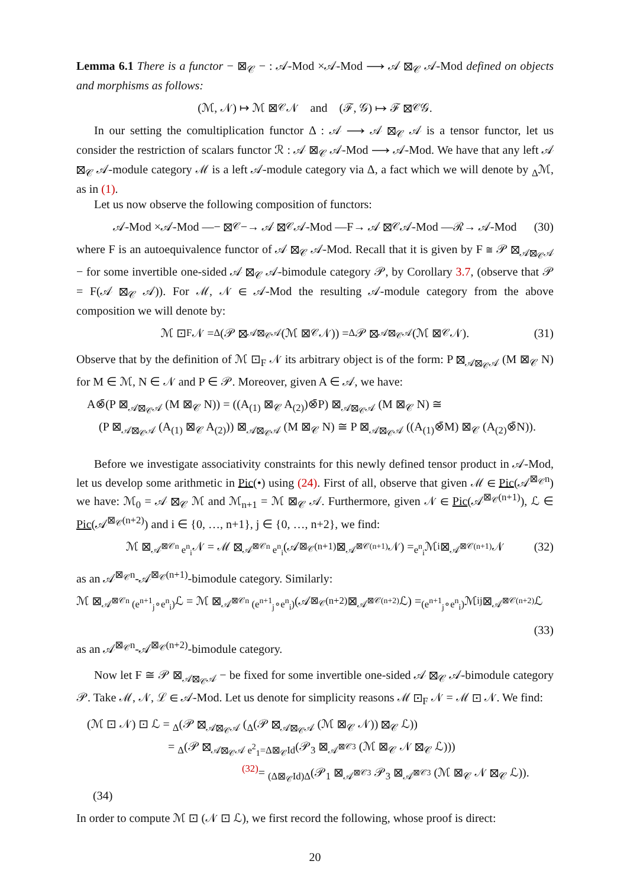Lemma 6.1 There is a functor − ⊠<sub>𝒞</sub> − : 𝒜-Mod ×𝒜-Mod ⟶ 𝒜 ⊠<sub>𝒞</sub> 𝒜-Mod defined on objects and morphisms as follows:
(ℳ, 𝒩) ↦ ℳ ⊠<sub>𝒞</sub> 𝒩 and (ℱ, 𝒢) ↦ ℱ ⊠<sub>𝒞</sub> 𝒢.
In our setting the comultiplication functor Δ : 𝒜 ⟶ 𝒜 ⊠<sub>𝒞</sub> 𝒜 is a tensor functor, let us consider the restriction of scalars functor ℛ : 𝒜 ⊠<sub>𝒞</sub> 𝒜-Mod ⟶ 𝒜-Mod. We have that any left 𝒜 ⊠<sub>𝒞</sub> 𝒜-module category ℳ is a left 𝒜-module category via Δ, a fact which we will denote by <sub>Δ</sub>ℳ, as in (1).
Let us now observe the following composition of functors:
𝒜-Mod ×𝒜-Mod —− ⊠<sub>𝒞</sub> −→ 𝒜 ⊠<sub>𝒞</sub> 𝒜-Mod —F→ 𝒜 ⊠<sub>𝒞</sub> 𝒜-Mod —ℛ→ 𝒜-Mod (30)
where F is an autoequivalence functor of 𝒜 ⊠<sub>𝒞</sub> 𝒜-Mod. Recall that it is given by F ≅ 𝒫 ⊠<sub>𝒜⊠<sub>𝒞</sub>𝒜</sub> − for some invertible one-sided 𝒜 ⊠<sub>𝒞</sub> 𝒜-bimodule category 𝒫, by Corollary 3.7, (observe that 𝒫 = F(𝒜 ⊠<sub>𝒞</sub> 𝒜)). For ℳ, 𝒩 ∈ 𝒜-Mod the resulting 𝒜-module category from the above composition we will denote by:
ℳ ⊡<sub>F</sub> 𝒩 = <sub>Δ</sub>(𝒫 ⊠<sub>𝒜⊠<sub>𝒞</sub>𝒜</sub> (ℳ ⊠<sub>𝒞</sub> 𝒩)) = <sub>Δ</sub>𝒫 ⊠<sub>𝒜⊠<sub>𝒞</sub>𝒜</sub> (ℳ ⊠<sub>𝒞</sub> 𝒩). (31)
Observe that by the definition of ℳ ⊡<sub>F</sub> 𝒩 its arbitrary object is of the form: P ⊠<sub>𝒜⊠<sub>𝒞</sub>𝒜</sub> (M ⊠<sub>𝒞</sub> N) for M ∈ ℳ, N ∈ 𝒩 and P ∈ 𝒫. Moreover, given A ∈ 𝒜, we have:
A⊗̄(P ⊠<sub>𝒜⊠<sub>𝒞</sub>𝒜</sub> (M ⊠<sub>𝒞</sub> N)) = ((A<sub>(1)</sub> ⊠<sub>𝒞</sub> A<sub>(2)</sub>)⊗̄P) ⊠<sub>𝒜⊠<sub>𝒞</sub>𝒜</sub> (M ⊠<sub>𝒞</sub> N) ≅
(P ⊠<sub>𝒜⊠<sub>𝒞</sub>𝒜</sub> (A<sub>(1)</sub> ⊠<sub>𝒞</sub> A<sub>(2)</sub>)) ⊠<sub>𝒜⊠<sub>𝒞</sub>𝒜</sub> (M ⊠<sub>𝒞</sub> N) ≅ P ⊠<sub>𝒜⊠<sub>𝒞</sub>𝒜</sub> ((A<sub>(1)</sub>⊗̄M) ⊠<sub>𝒞</sub> (A<sub>(2)</sub>⊗̄N)).
Before we investigate associativity constraints for this newly defined tensor product in 𝒜-Mod, let us develop some arithmetic in Pic(•) using (24). First of all, observe that given ℳ ∈ Pic(𝒜<sup>⊠<sub>𝒞</sub>n</sup>) we have: ℳ<sub>0</sub> = 𝒜 ⊠<sub>𝒞</sub> ℳ and ℳ<sub>n+1</sub> = ℳ ⊠<sub>𝒞</sub> 𝒜. Furthermore, given 𝒩 ∈ Pic(𝒜<sup>⊠<sub>𝒞</sub>(n+1)</sup>), ℒ ∈ Pic(𝒜<sup>⊠<sub>𝒞</sub>(n+2)</sup>) and i ∈ {0, …, n+1}, j ∈ {0, …, n+2}, we find:
ℳ ⊠<sub>𝒜<sup>⊠𝒞n</sup> e<sup>n</sup><sub>i</sub></sub>𝒩 = ℳ ⊠<sub>𝒜<sup>⊠𝒞n</sup> e<sup>n</sup><sub>i</sub></sub>(𝒜<sup>⊠<sub>𝒞</sub>(n+1)</sup> ⊠<sub>𝒜<sup>⊠𝒞(n+1)</sup></sub> 𝒩) = <sub>e<sup>n</sup><sub>i</sub></sub>ℳ<sub>i</sub> ⊠<sub>𝒜<sup>⊠𝒞(n+1)</sup></sub> 𝒩 (32)
as an 𝒜<sup>⊠<sub>𝒞</sub>n</sup>-𝒜<sup>⊠<sub>𝒞</sub>(n+1)</sup>-bimodule category. Similarly:
ℳ ⊠<sub>𝒜<sup>⊠𝒞n</sup> (e<sup>n+1</sup><sub>j</sub>∘e<sup>n</sup><sub>i</sub>)</sub>ℒ = ℳ ⊠<sub>𝒜<sup>⊠𝒞n</sup> (e<sup>n+1</sup><sub>j</sub>∘e<sup>n</sup><sub>i</sub>)</sub>(𝒜<sup>⊠<sub>𝒞</sub>(n+2)</sup> ⊠<sub>𝒜<sup>⊠𝒞(n+2)</sup></sub> ℒ) = <sub>(e<sup>n+1</sup><sub>j</sub>∘e<sup>n</sup><sub>i</sub>)</sub>ℳ<sub>ij</sub> ⊠<sub>𝒜<sup>⊠𝒞(n+2)</sup></sub> ℒ
(33)
as an 𝒜<sup>⊠<sub>𝒞</sub>n</sup>-𝒜<sup>⊠<sub>𝒞</sub>(n+2)</sup>-bimodule category.
Now let F ≅ 𝒫 ⊠<sub>𝒜⊠<sub>𝒞</sub>𝒜</sub> − be fixed for some invertible one-sided 𝒜 ⊠<sub>𝒞</sub> 𝒜-bimodule category 𝒫. Take ℳ, 𝒩, ℒ ∈ 𝒜-Mod. Let us denote for simplicity reasons ℳ ⊡<sub>F</sub> 𝒩 = ℳ ⊡ 𝒩. We find:
(ℳ ⊡ 𝒩) ⊡ ℒ = <sub>Δ</sub>(𝒫 ⊠<sub>𝒜⊠<sub>𝒞</sub>𝒜</sub> (<sub>Δ</sub>(𝒫 ⊠<sub>𝒜⊠<sub>𝒞</sub>𝒜</sub> (ℳ ⊠<sub>𝒞</sub> 𝒩)) ⊠<sub>𝒞</sub> ℒ))
= <sub>Δ</sub>(𝒫 ⊠<sub>𝒜⊠<sub>𝒞</sub>𝒜 e<sup>2</sup><sub>1</sub>=Δ⊠<sub>𝒞</sub>Id</sub>(𝒫<sub>3</sub> ⊠<sub>𝒜<sup>⊠𝒞3</sup></sub> (ℳ ⊠<sub>𝒞</sub> 𝒩 ⊠<sub>𝒞</sub> ℒ)))
<sup>(32)</sup>= <sub>(Δ⊠<sub>𝒞</sub>Id)Δ</sub>(𝒫<sub>1</sub> ⊠<sub>𝒜<sup>⊠𝒞3</sup></sub> 𝒫<sub>3</sub> ⊠<sub>𝒜<sup>⊠𝒞3</sup></sub> (ℳ ⊠<sub>𝒞</sub> 𝒩 ⊠<sub>𝒞</sub> ℒ)). (34)
In order to compute ℳ ⊡ (𝒩 ⊡ ℒ), we first record the following, whose proof is direct:
20